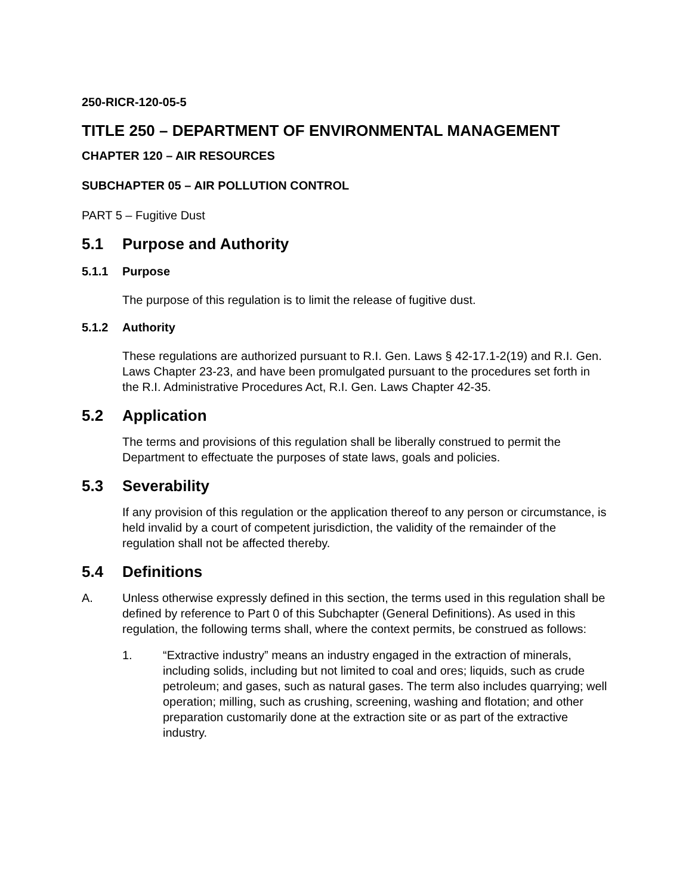250-RICR-120-05-5
TITLE 250 – DEPARTMENT OF ENVIRONMENTAL MANAGEMENT
CHAPTER 120 – AIR RESOURCES
SUBCHAPTER 05 – AIR POLLUTION CONTROL
PART 5 – Fugitive Dust
5.1 Purpose and Authority
5.1.1 Purpose
The purpose of this regulation is to limit the release of fugitive dust.
5.1.2 Authority
These regulations are authorized pursuant to R.I. Gen. Laws § 42-17.1-2(19) and R.I. Gen. Laws Chapter 23-23, and have been promulgated pursuant to the procedures set forth in the R.I. Administrative Procedures Act, R.I. Gen. Laws Chapter 42-35.
5.2 Application
The terms and provisions of this regulation shall be liberally construed to permit the Department to effectuate the purposes of state laws, goals and policies.
5.3 Severability
If any provision of this regulation or the application thereof to any person or circumstance, is held invalid by a court of competent jurisdiction, the validity of the remainder of the regulation shall not be affected thereby.
5.4 Definitions
A. Unless otherwise expressly defined in this section, the terms used in this regulation shall be defined by reference to Part 0 of this Subchapter (General Definitions). As used in this regulation, the following terms shall, where the context permits, be construed as follows:
1. “Extractive industry” means an industry engaged in the extraction of minerals, including solids, including but not limited to coal and ores; liquids, such as crude petroleum; and gases, such as natural gases. The term also includes quarrying; well operation; milling, such as crushing, screening, washing and flotation; and other preparation customarily done at the extraction site or as part of the extractive industry.